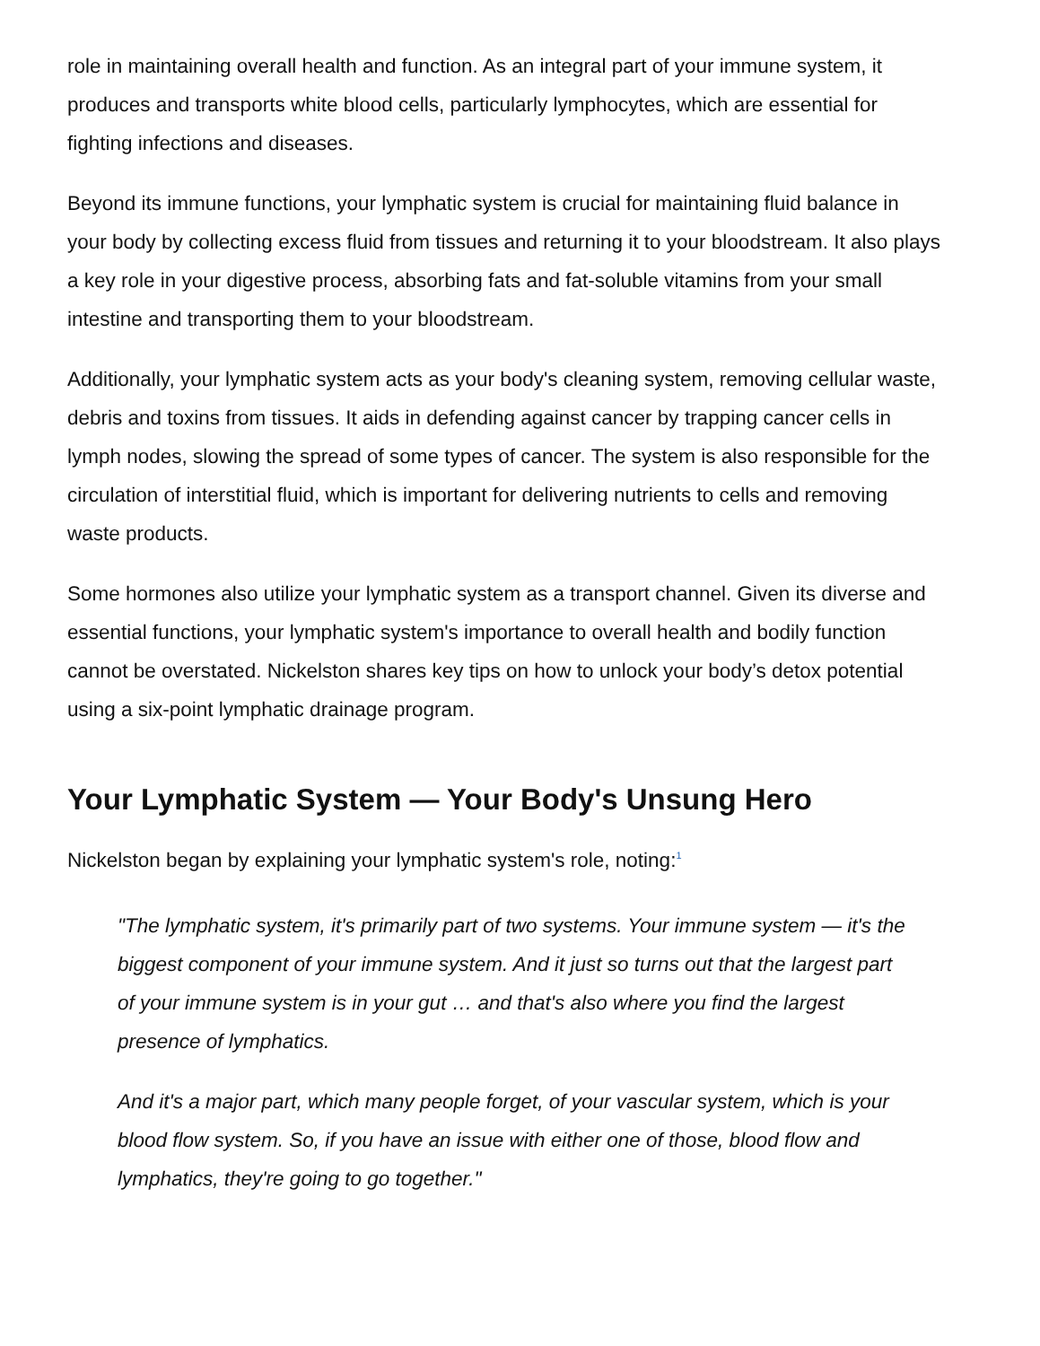role in maintaining overall health and function. As an integral part of your immune system, it produces and transports white blood cells, particularly lymphocytes, which are essential for fighting infections and diseases.
Beyond its immune functions, your lymphatic system is crucial for maintaining fluid balance in your body by collecting excess fluid from tissues and returning it to your bloodstream. It also plays a key role in your digestive process, absorbing fats and fat-soluble vitamins from your small intestine and transporting them to your bloodstream.
Additionally, your lymphatic system acts as your body's cleaning system, removing cellular waste, debris and toxins from tissues. It aids in defending against cancer by trapping cancer cells in lymph nodes, slowing the spread of some types of cancer. The system is also responsible for the circulation of interstitial fluid, which is important for delivering nutrients to cells and removing waste products.
Some hormones also utilize your lymphatic system as a transport channel. Given its diverse and essential functions, your lymphatic system's importance to overall health and bodily function cannot be overstated. Nickelston shares key tips on how to unlock your body’s detox potential using a six-point lymphatic drainage program.
Your Lymphatic System — Your Body's Unsung Hero
Nickelston began by explaining your lymphatic system's role, noting:<sup>1</sup>
"The lymphatic system, it's primarily part of two systems. Your immune system — it's the biggest component of your immune system. And it just so turns out that the largest part of your immune system is in your gut … and that's also where you find the largest presence of lymphatics.
And it's a major part, which many people forget, of your vascular system, which is your blood flow system. So, if you have an issue with either one of those, blood flow and lymphatics, they're going to go together."